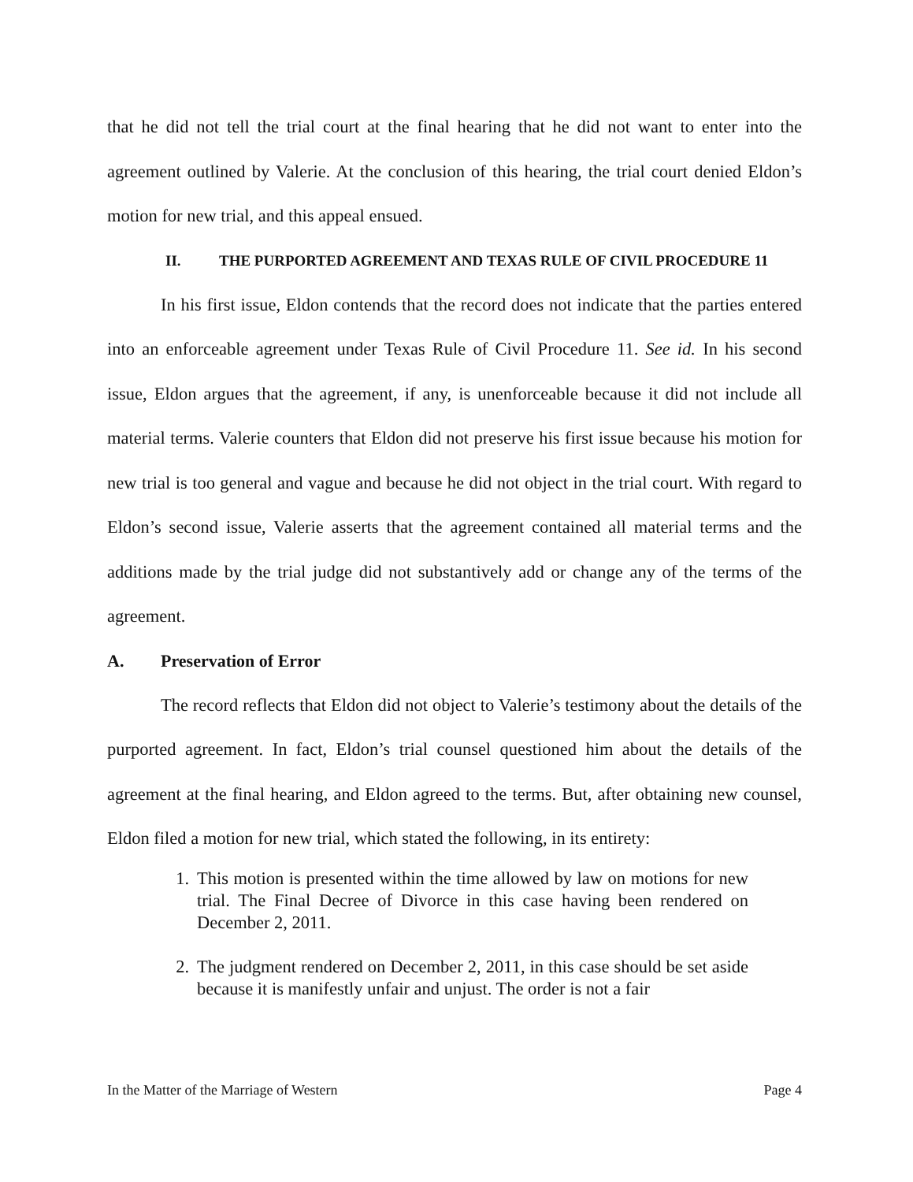that he did not tell the trial court at the final hearing that he did not want to enter into the agreement outlined by Valerie. At the conclusion of this hearing, the trial court denied Eldon’s motion for new trial, and this appeal ensued.
II. THE PURPORTED AGREEMENT AND TEXAS RULE OF CIVIL PROCEDURE 11
In his first issue, Eldon contends that the record does not indicate that the parties entered into an enforceable agreement under Texas Rule of Civil Procedure 11. See id. In his second issue, Eldon argues that the agreement, if any, is unenforceable because it did not include all material terms. Valerie counters that Eldon did not preserve his first issue because his motion for new trial is too general and vague and because he did not object in the trial court. With regard to Eldon’s second issue, Valerie asserts that the agreement contained all material terms and the additions made by the trial judge did not substantively add or change any of the terms of the agreement.
A. Preservation of Error
The record reflects that Eldon did not object to Valerie’s testimony about the details of the purported agreement. In fact, Eldon’s trial counsel questioned him about the details of the agreement at the final hearing, and Eldon agreed to the terms. But, after obtaining new counsel, Eldon filed a motion for new trial, which stated the following, in its entirety:
1. This motion is presented within the time allowed by law on motions for new trial. The Final Decree of Divorce in this case having been rendered on December 2, 2011.
2. The judgment rendered on December 2, 2011, in this case should be set aside because it is manifestly unfair and unjust. The order is not a fair
In the Matter of the Marriage of Western Page 4